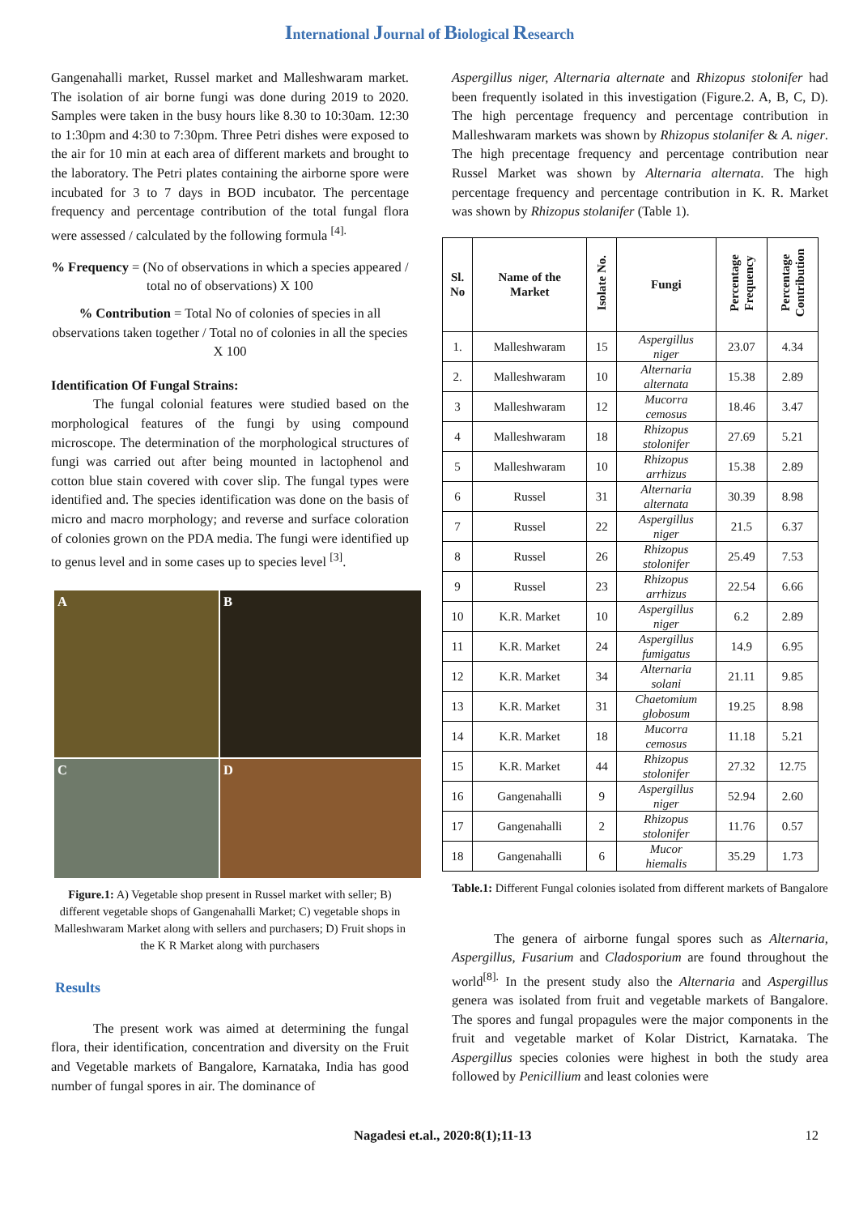International Journal of Biological Research
Gangenahalli market, Russel market and Malleshwaram market. The isolation of air borne fungi was done during 2019 to 2020. Samples were taken in the busy hours like 8.30 to 10:30am. 12:30 to 1:30pm and 4:30 to 7:30pm. Three Petri dishes were exposed to the air for 10 min at each area of different markets and brought to the laboratory. The Petri plates containing the airborne spore were incubated for 3 to 7 days in BOD incubator. The percentage frequency and percentage contribution of the total fungal flora were assessed / calculated by the following formula <sup>[4].</sup>
% Frequency = (No of observations in which a species appeared / total no of observations) X 100
% Contribution = Total No of colonies of species in all observations taken together / Total no of colonies in all the species X 100
Identification Of Fungal Strains:
The fungal colonial features were studied based on the morphological features of the fungi by using compound microscope. The determination of the morphological structures of fungi was carried out after being mounted in lactophenol and cotton blue stain covered with cover slip. The fungal types were identified and. The species identification was done on the basis of micro and macro morphology; and reverse and surface coloration of colonies grown on the PDA media. The fungi were identified up to genus level and in some cases up to species level <sup>[3]</sup>.
A
B
C
D
Figure.1: A) Vegetable shop present in Russel market with seller; B) different vegetable shops of Gangenahalli Market; C) vegetable shops in Malleshwaram Market along with sellers and purchasers; D) Fruit shops in the K R Market along with purchasers
Results
The present work was aimed at determining the fungal flora, their identification, concentration and diversity on the Fruit and Vegetable markets of Bangalore, Karnataka, India has good number of fungal spores in air. The dominance of
Aspergillus niger, Alternaria alternate and Rhizopus stolonifer had been frequently isolated in this investigation (Figure.2. A, B, C, D). The high percentage frequency and percentage contribution in Malleshwaram markets was shown by Rhizopus stolanifer & A. niger. The high precentage frequency and percentage contribution near Russel Market was shown by Alternaria alternata. The high percentage frequency and percentage contribution in K. R. Market was shown by Rhizopus stolanifer (Table 1).
| Sl. No | Name of the Market | Isolate No. | Fungi | Percentage Frequency | Percentage Contribution |
| --- | --- | --- | --- | --- | --- |
| 1. | Malleshwaram | 15 | Aspergillus niger | 23.07 | 4.34 |
| 2. | Malleshwaram | 10 | Alternaria alternata | 15.38 | 2.89 |
| 3 | Malleshwaram | 12 | Mucorra cemosus | 18.46 | 3.47 |
| 4 | Malleshwaram | 18 | Rhizopus stolonifer | 27.69 | 5.21 |
| 5 | Malleshwaram | 10 | Rhizopus arrhizus | 15.38 | 2.89 |
| 6 | Russel | 31 | Alternaria alternata | 30.39 | 8.98 |
| 7 | Russel | 22 | Aspergillus niger | 21.5 | 6.37 |
| 8 | Russel | 26 | Rhizopus stolonifer | 25.49 | 7.53 |
| 9 | Russel | 23 | Rhizopus arrhizus | 22.54 | 6.66 |
| 10 | K.R. Market | 10 | Aspergillus niger | 6.2 | 2.89 |
| 11 | K.R. Market | 24 | Aspergillus fumigatus | 14.9 | 6.95 |
| 12 | K.R. Market | 34 | Alternaria solani | 21.11 | 9.85 |
| 13 | K.R. Market | 31 | Chaetomium globosum | 19.25 | 8.98 |
| 14 | K.R. Market | 18 | Mucorra cemosus | 11.18 | 5.21 |
| 15 | K.R. Market | 44 | Rhizopus stolonifer | 27.32 | 12.75 |
| 16 | Gangenahalli | 9 | Aspergillus niger | 52.94 | 2.60 |
| 17 | Gangenahalli | 2 | Rhizopus stolonifer | 11.76 | 0.57 |
| 18 | Gangenahalli | 6 | Mucor hiemalis | 35.29 | 1.73 |
Table.1: Different Fungal colonies isolated from different markets of Bangalore
The genera of airborne fungal spores such as Alternaria, Aspergillus, Fusarium and Cladosporium are found throughout the world<sup>[8].</sup> In the present study also the Alternaria and Aspergillus genera was isolated from fruit and vegetable markets of Bangalore. The spores and fungal propagules were the major components in the fruit and vegetable market of Kolar District, Karnataka. The Aspergillus species colonies were highest in both the study area followed by Penicillium and least colonies were
Nagadesi et.al., 2020:8(1);11-13 12